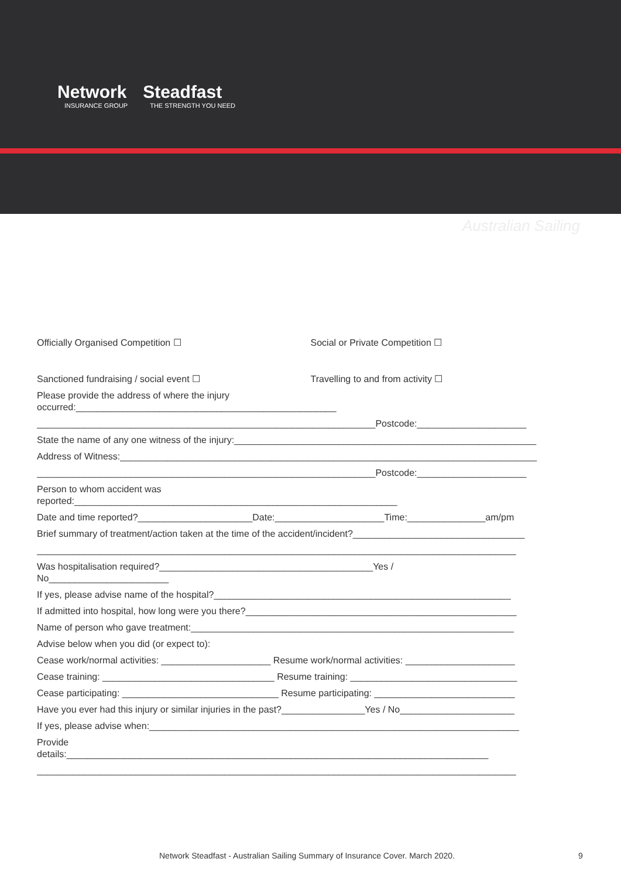Network
INSURANCE GROUP
Steadfast
THE STRENGTH YOU NEED
Australian Sailing
Officially Organised Competition ☐
Social or Private Competition ☐
Sanctioned fundraising / social event ☐
Travelling to and from activity ☐
Please provide the address of where the injury
occurred:__________________________________________________
_________________________________________________________________Postcode:_____________________
State the name of any one witness of the injury:__________________________________________________________
Address of Witness:________________________________________________________________________________
_________________________________________________________________Postcode:_____________________
Person to whom accident was
reported:______________________________________________________________
Date and time reported?______________________Date:_____________________Time:_______________am/pm
Brief summary of treatment/action taken at the time of the accident/incident?_________________________________
____________________________________________________________________________________________
Was hospitalisation required?_________________________________________Yes /
No_______________________
If yes, please advise name of the hospital?_________________________________________________________
If admitted into hospital, how long were you there?____________________________________________________
Name of person who gave treatment:______________________________________________________________
Advise below when you did (or expect to):
Cease work/normal activities: _____________________ Resume work/normal activities: _____________________
Cease training: _________________________________ Resume training: ________________________________
Cease participating: ______________________________ Resume participating: ___________________________
Have you ever had this injury or similar injuries in the past?________________Yes / No______________________
If yes, please advise when:_______________________________________________________________________
Provide
details:_________________________________________________________________________________
____________________________________________________________________________________________
Network Steadfast - Australian Sailing Summary of Insurance Cover. March 2020.
9